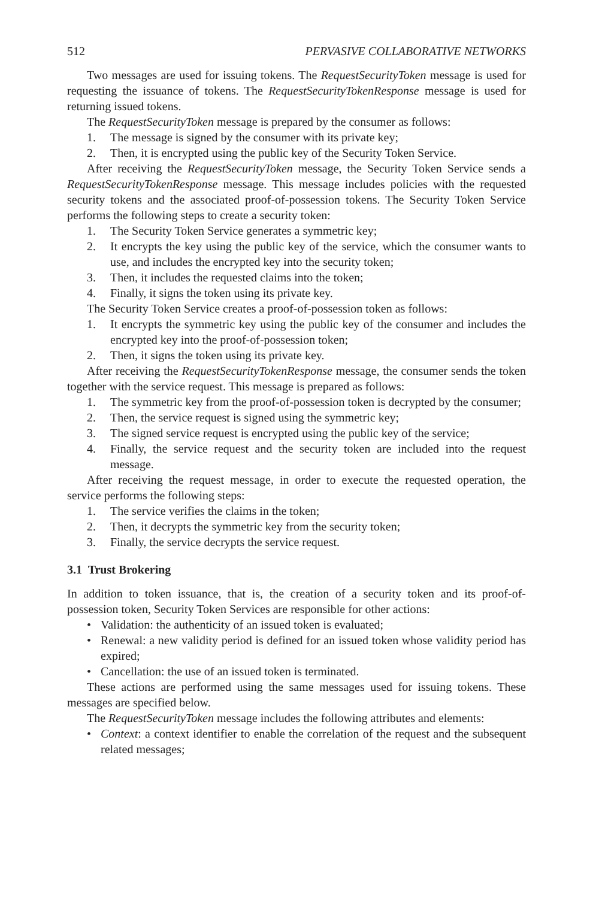512 PERVASIVE COLLABORATIVE NETWORKS
Two messages are used for issuing tokens. The RequestSecurityToken message is used for requesting the issuance of tokens. The RequestSecurityTokenResponse message is used for returning issued tokens.
The RequestSecurityToken message is prepared by the consumer as follows:
1. The message is signed by the consumer with its private key;
2. Then, it is encrypted using the public key of the Security Token Service.
After receiving the RequestSecurityToken message, the Security Token Service sends a RequestSecurityTokenResponse message. This message includes policies with the requested security tokens and the associated proof-of-possession tokens. The Security Token Service performs the following steps to create a security token:
1. The Security Token Service generates a symmetric key;
2. It encrypts the key using the public key of the service, which the consumer wants to use, and includes the encrypted key into the security token;
3. Then, it includes the requested claims into the token;
4. Finally, it signs the token using its private key.
The Security Token Service creates a proof-of-possession token as follows:
1. It encrypts the symmetric key using the public key of the consumer and includes the encrypted key into the proof-of-possession token;
2. Then, it signs the token using its private key.
After receiving the RequestSecurityTokenResponse message, the consumer sends the token together with the service request. This message is prepared as follows:
1. The symmetric key from the proof-of-possession token is decrypted by the consumer;
2. Then, the service request is signed using the symmetric key;
3. The signed service request is encrypted using the public key of the service;
4. Finally, the service request and the security token are included into the request message.
After receiving the request message, in order to execute the requested operation, the service performs the following steps:
1. The service verifies the claims in the token;
2. Then, it decrypts the symmetric key from the security token;
3. Finally, the service decrypts the service request.
3.1 Trust Brokering
In addition to token issuance, that is, the creation of a security token and its proof-of-possession token, Security Token Services are responsible for other actions:
• Validation: the authenticity of an issued token is evaluated;
• Renewal: a new validity period is defined for an issued token whose validity period has expired;
• Cancellation: the use of an issued token is terminated.
These actions are performed using the same messages used for issuing tokens. These messages are specified below.
The RequestSecurityToken message includes the following attributes and elements:
• Context: a context identifier to enable the correlation of the request and the subsequent related messages;